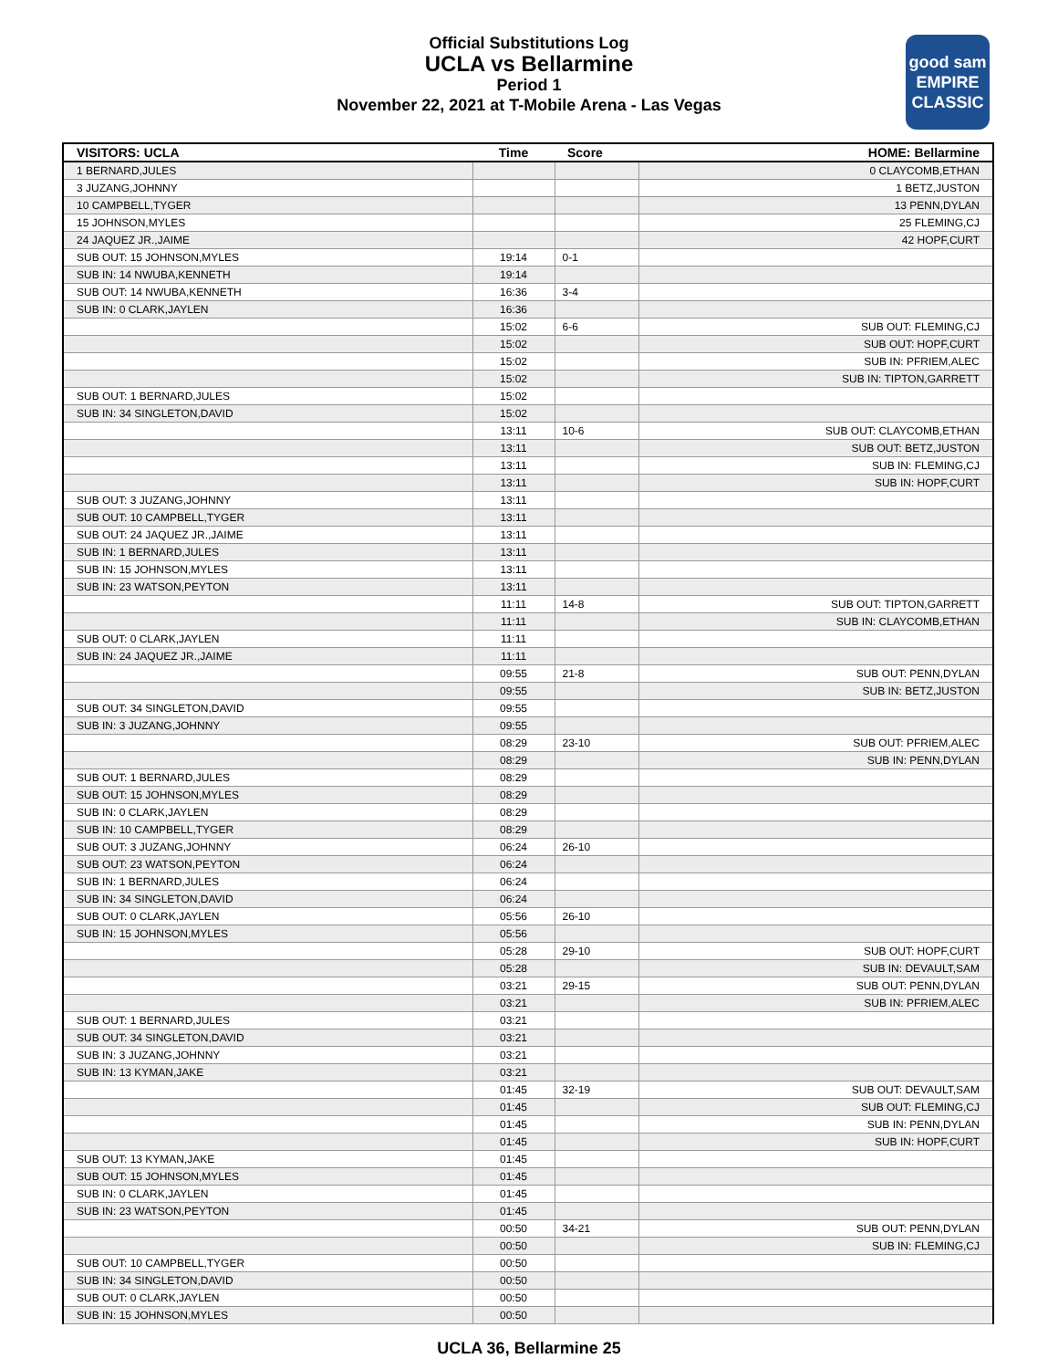Official Substitutions Log
UCLA vs Bellarmine
Period 1
November 22, 2021 at T-Mobile Arena - Las Vegas
good sam
EMPIRE CLASSIC
| VISITORS: UCLA | Time | Score | HOME: Bellarmine |
| --- | --- | --- | --- |
| 1 BERNARD,JULES | | | 0 CLAYCOMB,ETHAN |
| 3 JUZANG,JOHNNY | | | 1 BETZ,JUSTON |
| 10 CAMPBELL,TYGER | | | 13 PENN,DYLAN |
| 15 JOHNSON,MYLES | | | 25 FLEMING,CJ |
| 24 JAQUEZ JR.,JAIME | | | 42 HOPF,CURT |
| SUB OUT: 15 JOHNSON,MYLES | 19:14 | 0-1 | |
| SUB IN: 14 NWUBA,KENNETH | 19:14 | | |
| SUB OUT: 14 NWUBA,KENNETH | 16:36 | 3-4 | |
| SUB IN: 0 CLARK,JAYLEN | 16:36 | | |
| | 15:02 | 6-6 | SUB OUT: FLEMING,CJ |
| | 15:02 | | SUB OUT: HOPF,CURT |
| | 15:02 | | SUB IN: PFRIEM,ALEC |
| | 15:02 | | SUB IN: TIPTON,GARRETT |
| SUB OUT: 1 BERNARD,JULES | 15:02 | | |
| SUB IN: 34 SINGLETON,DAVID | 15:02 | | |
| | 13:11 | 10-6 | SUB OUT: CLAYCOMB,ETHAN |
| | 13:11 | | SUB OUT: BETZ,JUSTON |
| | 13:11 | | SUB IN: FLEMING,CJ |
| | 13:11 | | SUB IN: HOPF,CURT |
| SUB OUT: 3 JUZANG,JOHNNY | 13:11 | | |
| SUB OUT: 10 CAMPBELL,TYGER | 13:11 | | |
| SUB OUT: 24 JAQUEZ JR.,JAIME | 13:11 | | |
| SUB IN: 1 BERNARD,JULES | 13:11 | | |
| SUB IN: 15 JOHNSON,MYLES | 13:11 | | |
| SUB IN: 23 WATSON,PEYTON | 13:11 | | |
| | 11:11 | 14-8 | SUB OUT: TIPTON,GARRETT |
| | 11:11 | | SUB IN: CLAYCOMB,ETHAN |
| SUB OUT: 0 CLARK,JAYLEN | 11:11 | | |
| SUB IN: 24 JAQUEZ JR.,JAIME | 11:11 | | |
| | 09:55 | 21-8 | SUB OUT: PENN,DYLAN |
| | 09:55 | | SUB IN: BETZ,JUSTON |
| SUB OUT: 34 SINGLETON,DAVID | 09:55 | | |
| SUB IN: 3 JUZANG,JOHNNY | 09:55 | | |
| | 08:29 | 23-10 | SUB OUT: PFRIEM,ALEC |
| | 08:29 | | SUB IN: PENN,DYLAN |
| SUB OUT: 1 BERNARD,JULES | 08:29 | | |
| SUB OUT: 15 JOHNSON,MYLES | 08:29 | | |
| SUB IN: 0 CLARK,JAYLEN | 08:29 | | |
| SUB IN: 10 CAMPBELL,TYGER | 08:29 | | |
| SUB OUT: 3 JUZANG,JOHNNY | 06:24 | 26-10 | |
| SUB OUT: 23 WATSON,PEYTON | 06:24 | | |
| SUB IN: 1 BERNARD,JULES | 06:24 | | |
| SUB IN: 34 SINGLETON,DAVID | 06:24 | | |
| SUB OUT: 0 CLARK,JAYLEN | 05:56 | 26-10 | |
| SUB IN: 15 JOHNSON,MYLES | 05:56 | | |
| | 05:28 | 29-10 | SUB OUT: HOPF,CURT |
| | 05:28 | | SUB IN: DEVAULT,SAM |
| | 03:21 | 29-15 | SUB OUT: PENN,DYLAN |
| | 03:21 | | SUB IN: PFRIEM,ALEC |
| SUB OUT: 1 BERNARD,JULES | 03:21 | | |
| SUB OUT: 34 SINGLETON,DAVID | 03:21 | | |
| SUB IN: 3 JUZANG,JOHNNY | 03:21 | | |
| SUB IN: 13 KYMAN,JAKE | 03:21 | | |
| | 01:45 | 32-19 | SUB OUT: DEVAULT,SAM |
| | 01:45 | | SUB OUT: FLEMING,CJ |
| | 01:45 | | SUB IN: PENN,DYLAN |
| | 01:45 | | SUB IN: HOPF,CURT |
| SUB OUT: 13 KYMAN,JAKE | 01:45 | | |
| SUB OUT: 15 JOHNSON,MYLES | 01:45 | | |
| SUB IN: 0 CLARK,JAYLEN | 01:45 | | |
| SUB IN: 23 WATSON,PEYTON | 01:45 | | |
| | 00:50 | 34-21 | SUB OUT: PENN,DYLAN |
| | 00:50 | | SUB IN: FLEMING,CJ |
| SUB OUT: 10 CAMPBELL,TYGER | 00:50 | | |
| SUB IN: 34 SINGLETON,DAVID | 00:50 | | |
| SUB OUT: 0 CLARK,JAYLEN | 00:50 | | |
| SUB IN: 15 JOHNSON,MYLES | 00:50 | | |
UCLA 36, Bellarmine 25